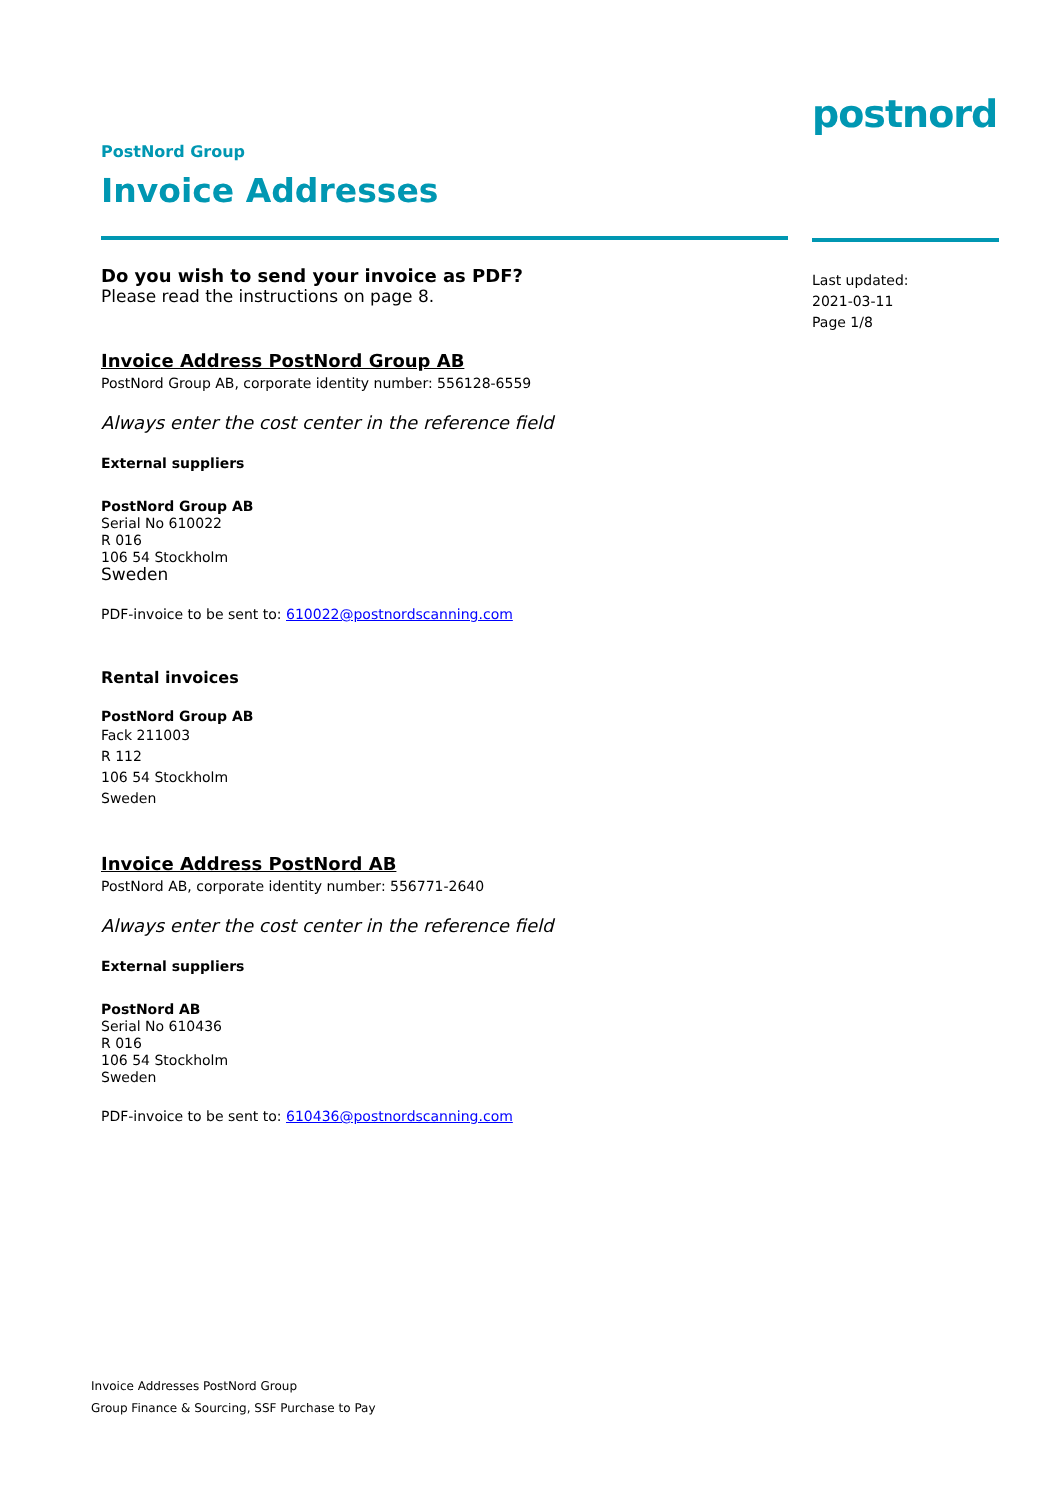postnord
PostNord Group
Invoice Addresses
Do you wish to send your invoice as PDF?
Please read the instructions on page 8.
Invoice Address PostNord Group AB
PostNord Group AB, corporate identity number: 556128-6559
Always enter the cost center in the reference field
External suppliers
PostNord Group AB
Serial No 610022
R 016
106 54 Stockholm
Sweden
PDF-invoice to be sent to: 610022@postnordscanning.com
Rental invoices
PostNord Group AB
Fack 211003
R 112
106 54 Stockholm
Sweden
Invoice Address PostNord AB
PostNord AB, corporate identity number: 556771-2640
Always enter the cost center in the reference field
External suppliers
PostNord AB
Serial No 610436
R 016
106 54 Stockholm
Sweden
PDF-invoice to be sent to: 610436@postnordscanning.com
Last updated:
2021-03-11
Page 1/8
Invoice Addresses PostNord Group
Group Finance & Sourcing, SSF Purchase to Pay